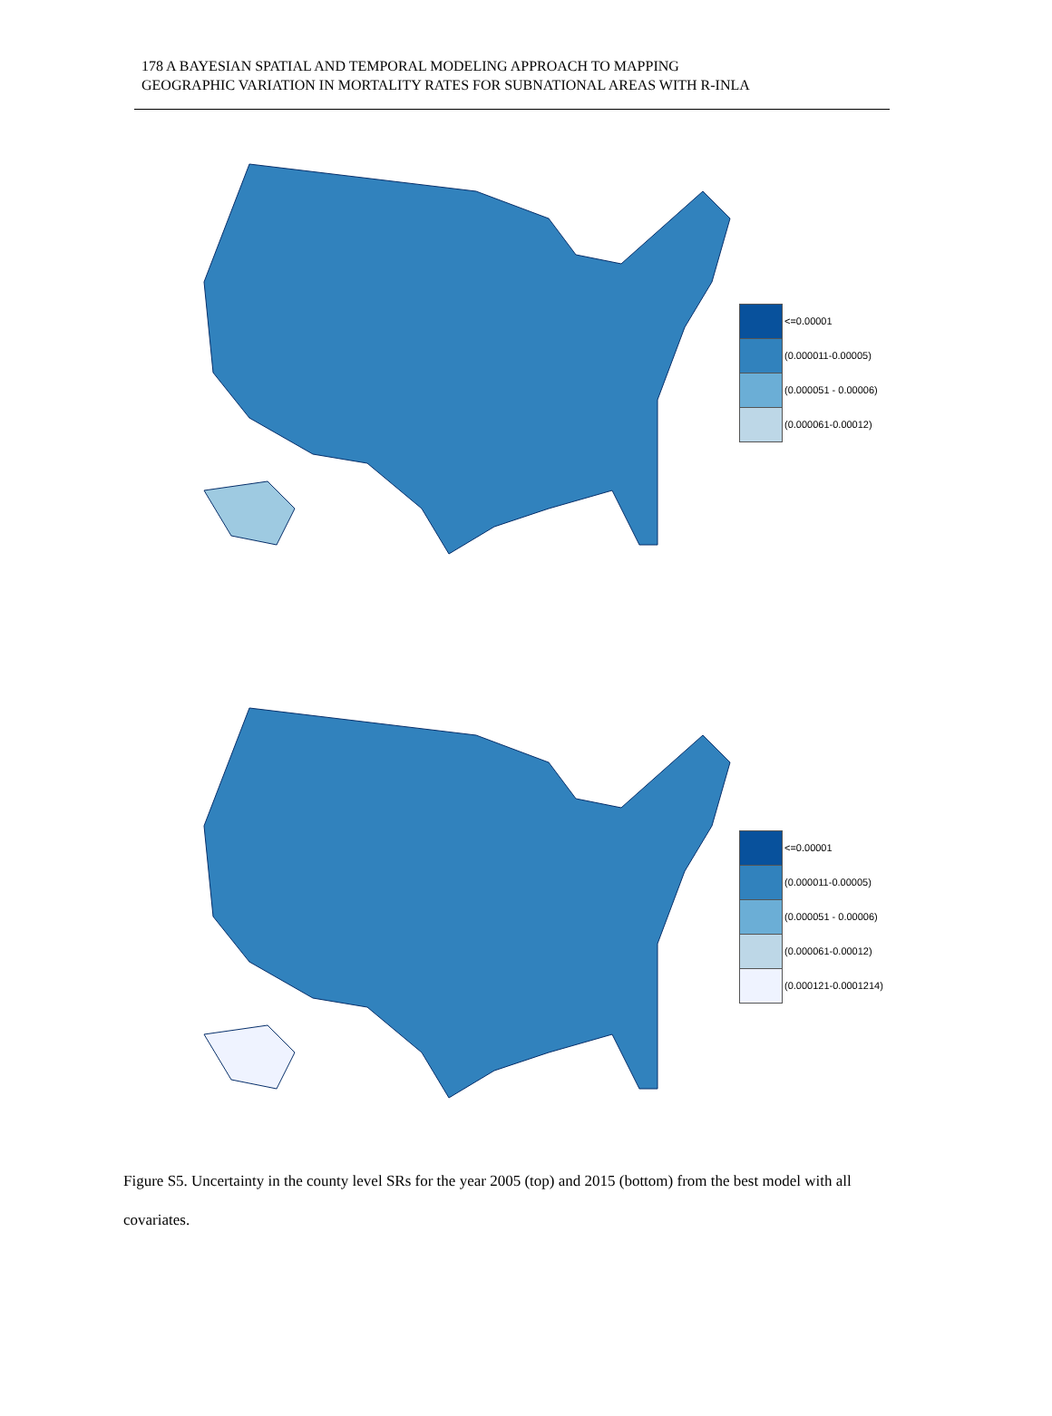178 A BAYESIAN SPATIAL AND TEMPORAL MODELING APPROACH TO MAPPING
GEOGRAPHIC VARIATION IN MORTALITY RATES FOR SUBNATIONAL AREAS WITH R-INLA
<=0.00001
(0.000011-0.00005)
(0.000051 - 0.00006)
(0.000061-0.00012)
<=0.00001
(0.000011-0.00005)
(0.000051 - 0.00006)
(0.000061-0.00012)
(0.000121-0.0001214)
Figure S5. Uncertainty in the county level SRs for the year 2005 (top) and 2015 (bottom) from the best model with all covariates.